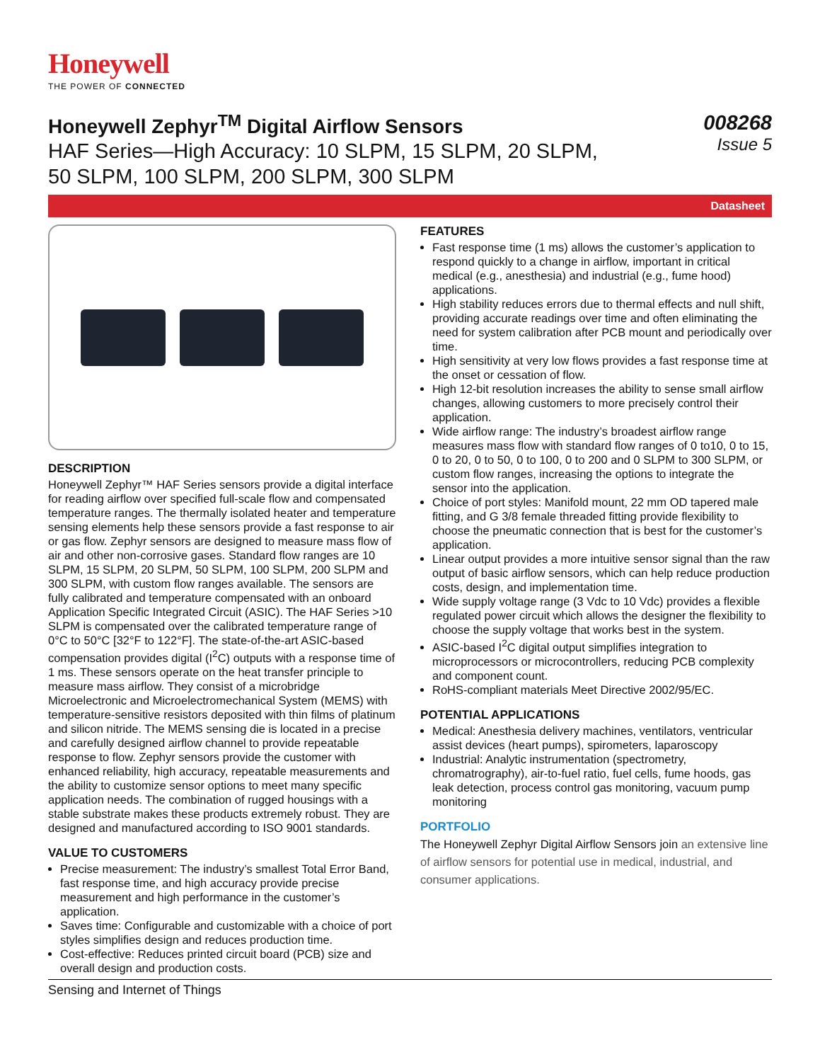Honeywell
THE POWER OF CONNECTED
Honeywell Zephyr<sup>TM</sup> Digital Airflow Sensors
HAF Series—High Accuracy: 10 SLPM, 15 SLPM, 20 SLPM,
50 SLPM, 100 SLPM, 200 SLPM, 300 SLPM
008268
Issue 5
Datasheet
DESCRIPTION
Honeywell Zephyr™ HAF Series sensors provide a digital interface for reading airflow over specified full-scale flow and compensated temperature ranges. The thermally isolated heater and temperature sensing elements help these sensors provide a fast response to air or gas flow. Zephyr sensors are designed to measure mass flow of air and other non-corrosive gases. Standard flow ranges are 10 SLPM, 15 SLPM, 20 SLPM, 50 SLPM, 100 SLPM, 200 SLPM and 300 SLPM, with custom flow ranges available. The sensors are fully calibrated and temperature compensated with an onboard Application Specific Integrated Circuit (ASIC). The HAF Series >10 SLPM is compensated over the calibrated temperature range of 0°C to 50°C [32°F to 122°F]. The state-of-the-art ASIC-based compensation provides digital (I<sup>2</sup>C) outputs with a response time of 1 ms. These sensors operate on the heat transfer principle to measure mass airflow. They consist of a microbridge Microelectronic and Microelectromechanical System (MEMS) with temperature-sensitive resistors deposited with thin films of platinum and silicon nitride. The MEMS sensing die is located in a precise and carefully designed airflow channel to provide repeatable response to flow. Zephyr sensors provide the customer with enhanced reliability, high accuracy, repeatable measurements and the ability to customize sensor options to meet many specific application needs. The combination of rugged housings with a stable substrate makes these products extremely robust. They are designed and manufactured according to ISO 9001 standards.
VALUE TO CUSTOMERS
Precise measurement: The industry’s smallest Total Error Band, fast response time, and high accuracy provide precise measurement and high performance in the customer’s application.
Saves time: Configurable and customizable with a choice of port styles simplifies design and reduces production time.
Cost-effective: Reduces printed circuit board (PCB) size and overall design and production costs.
FEATURES
Fast response time (1 ms) allows the customer’s application to respond quickly to a change in airflow, important in critical medical (e.g., anesthesia) and industrial (e.g., fume hood) applications.
High stability reduces errors due to thermal effects and null shift, providing accurate readings over time and often eliminating the need for system calibration after PCB mount and periodically over time.
High sensitivity at very low flows provides a fast response time at the onset or cessation of flow.
High 12-bit resolution increases the ability to sense small airflow changes, allowing customers to more precisely control their application.
Wide airflow range: The industry’s broadest airflow range measures mass flow with standard flow ranges of 0 to10, 0 to 15, 0 to 20, 0 to 50, 0 to 100, 0 to 200 and 0 SLPM to 300 SLPM, or custom flow ranges, increasing the options to integrate the sensor into the application.
Choice of port styles: Manifold mount, 22 mm OD tapered male fitting, and G 3/8 female threaded fitting provide flexibility to choose the pneumatic connection that is best for the customer’s application.
Linear output provides a more intuitive sensor signal than the raw output of basic airflow sensors, which can help reduce production costs, design, and implementation time.
Wide supply voltage range (3 Vdc to 10 Vdc) provides a flexible regulated power circuit which allows the designer the flexibility to choose the supply voltage that works best in the system.
ASIC-based I<sup>2</sup>C digital output simplifies integration to microprocessors or microcontrollers, reducing PCB complexity and component count.
RoHS-compliant materials Meet Directive 2002/95/EC.
POTENTIAL APPLICATIONS
Medical: Anesthesia delivery machines, ventilators, ventricular assist devices (heart pumps), spirometers, laparoscopy
Industrial: Analytic instrumentation (spectrometry, chromatrography), air-to-fuel ratio, fuel cells, fume hoods, gas leak detection, process control gas monitoring, vacuum pump monitoring
PORTFOLIO
The Honeywell Zephyr Digital Airflow Sensors join an extensive line of airflow sensors for potential use in medical, industrial, and consumer applications.
Sensing and Internet of Things